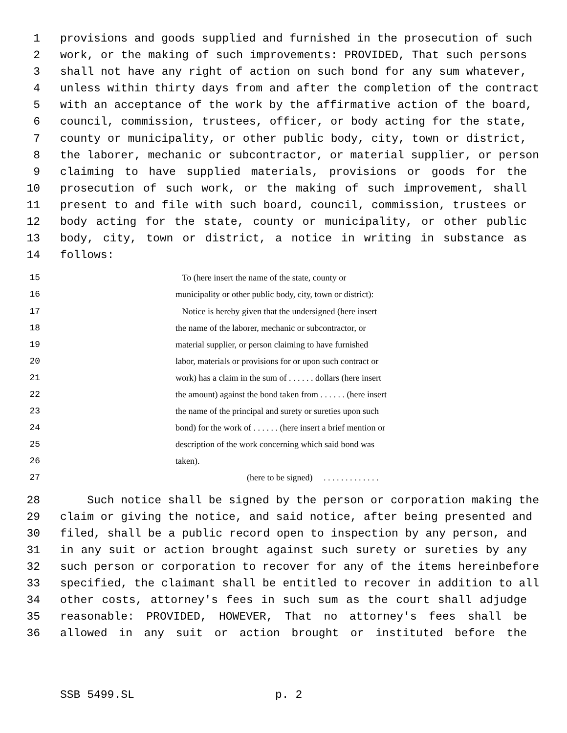1 provisions and goods supplied and furnished in the prosecution of such
2 work, or the making of such improvements: PROVIDED, That such persons
3 shall not have any right of action on such bond for any sum whatever,
4 unless within thirty days from and after the completion of the contract
5 with an acceptance of the work by the affirmative action of the board,
6 council, commission, trustees, officer, or body acting for the state,
7 county or municipality, or other public body, city, town or district,
8 the laborer, mechanic or subcontractor, or material supplier, or person
9 claiming to have supplied materials, provisions or goods for the
10 prosecution of such work, or the making of such improvement, shall
11 present to and file with such board, council, commission, trustees or
12 body acting for the state, county or municipality, or other public
13 body, city, town or district, a notice in writing in substance as
14 follows:
15 To (here insert the name of the state, county or
16 municipality or other public body, city, town or district):
17 Notice is hereby given that the undersigned (here insert
18 the name of the laborer, mechanic or subcontractor, or
19 material supplier, or person claiming to have furnished
20 labor, materials or provisions for or upon such contract or
21 work) has a claim in the sum of . . . . . . dollars (here insert
22 the amount) against the bond taken from . . . . . . (here insert
23 the name of the principal and surety or sureties upon such
24 bond) for the work of . . . . . . (here insert a brief mention or
25 description of the work concerning which said bond was
26 taken).
27 (here to be signed) . . . . . . . . . . . . .
28 Such notice shall be signed by the person or corporation making the
29 claim or giving the notice, and said notice, after being presented and
30 filed, shall be a public record open to inspection by any person, and
31 in any suit or action brought against such surety or sureties by any
32 such person or corporation to recover for any of the items hereinbefore
33 specified, the claimant shall be entitled to recover in addition to all
34 other costs, attorney's fees in such sum as the court shall adjudge
35 reasonable: PROVIDED, HOWEVER, That no attorney's fees shall be
36 allowed in any suit or action brought or instituted before the
SSB 5499.SL p. 2